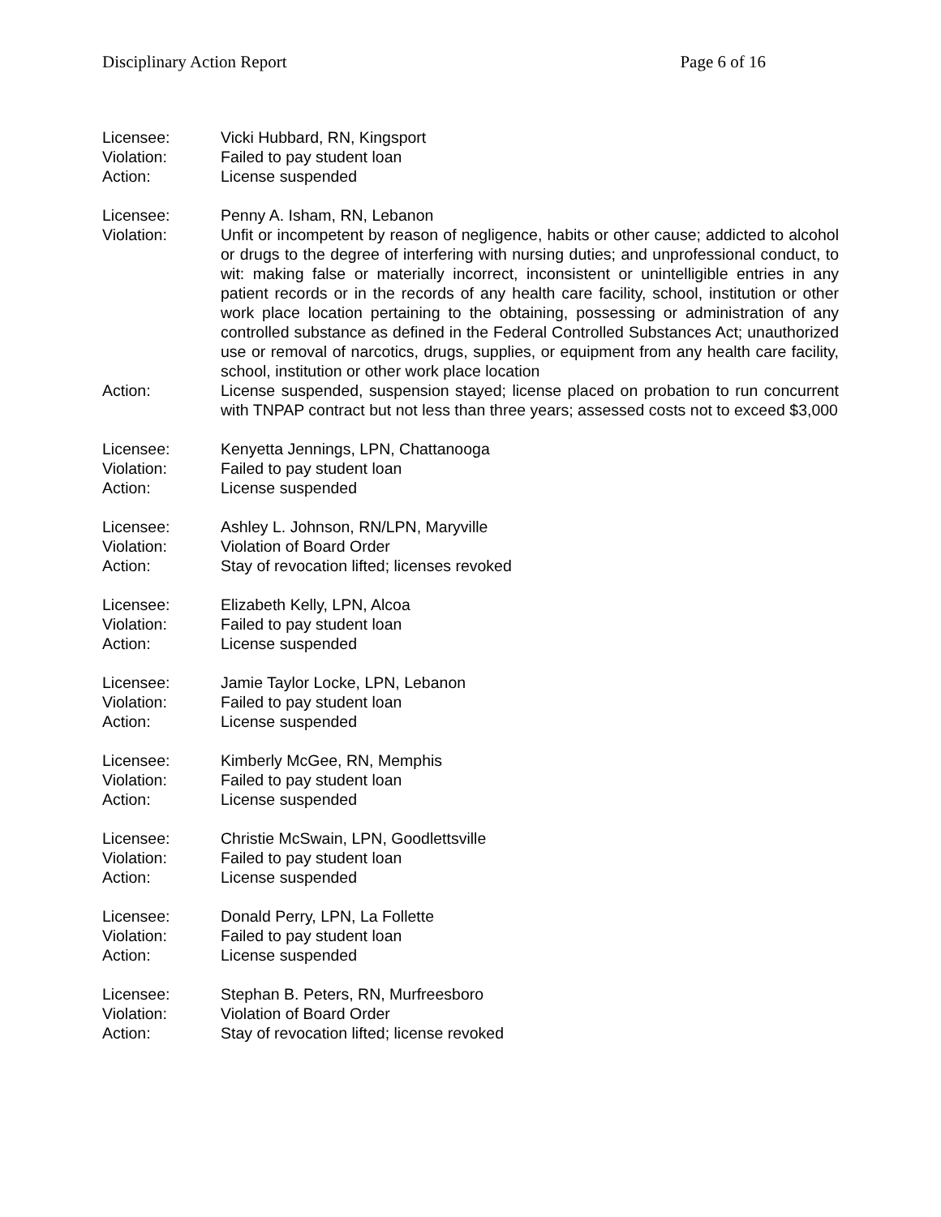Disciplinary Action Report Page 6 of 16
Licensee: Vicki Hubbard, RN, Kingsport
Violation: Failed to pay student loan
Action: License suspended
Licensee: Penny A. Isham, RN, Lebanon
Violation: Unfit or incompetent by reason of negligence, habits or other cause; addicted to alcohol or drugs to the degree of interfering with nursing duties; and unprofessional conduct, to wit: making false or materially incorrect, inconsistent or unintelligible entries in any patient records or in the records of any health care facility, school, institution or other work place location pertaining to the obtaining, possessing or administration of any controlled substance as defined in the Federal Controlled Substances Act; unauthorized use or removal of narcotics, drugs, supplies, or equipment from any health care facility, school, institution or other work place location
Action: License suspended, suspension stayed; license placed on probation to run concurrent with TNPAP contract but not less than three years; assessed costs not to exceed $3,000
Licensee: Kenyetta Jennings, LPN, Chattanooga
Violation: Failed to pay student loan
Action: License suspended
Licensee: Ashley L. Johnson, RN/LPN, Maryville
Violation: Violation of Board Order
Action: Stay of revocation lifted; licenses revoked
Licensee: Elizabeth Kelly, LPN, Alcoa
Violation: Failed to pay student loan
Action: License suspended
Licensee: Jamie Taylor Locke, LPN, Lebanon
Violation: Failed to pay student loan
Action: License suspended
Licensee: Kimberly McGee, RN, Memphis
Violation: Failed to pay student loan
Action: License suspended
Licensee: Christie McSwain, LPN, Goodlettsville
Violation: Failed to pay student loan
Action: License suspended
Licensee: Donald Perry, LPN, La Follette
Violation: Failed to pay student loan
Action: License suspended
Licensee: Stephan B. Peters, RN, Murfreesboro
Violation: Violation of Board Order
Action: Stay of revocation lifted; license revoked